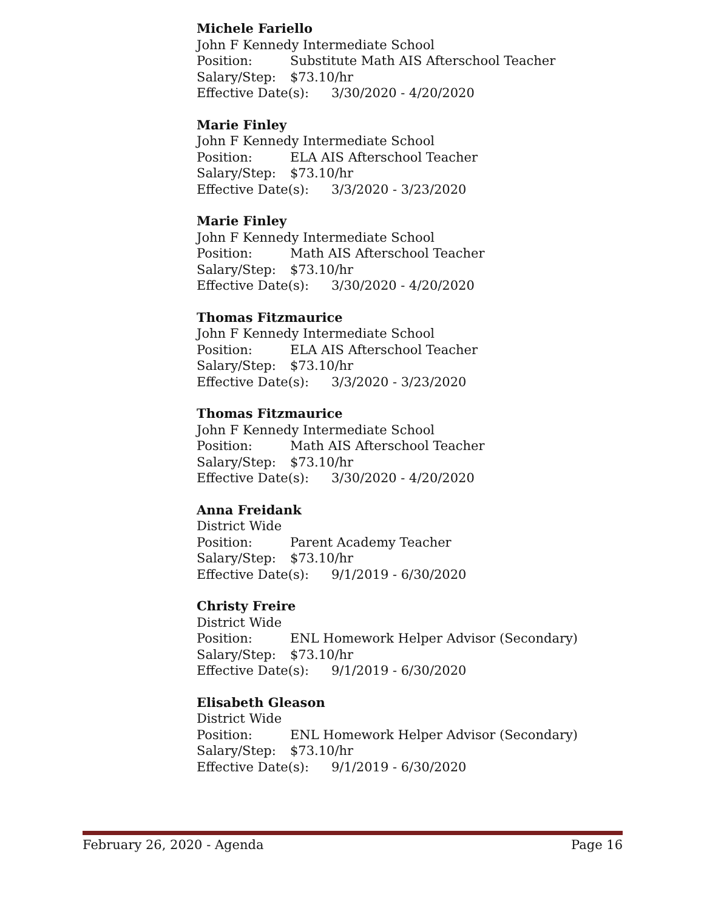Michele Fariello
John F Kennedy Intermediate School
Position: Substitute Math AIS Afterschool Teacher
Salary/Step: $73.10/hr
Effective Date(s): 3/30/2020 - 4/20/2020
Marie Finley
John F Kennedy Intermediate School
Position: ELA AIS Afterschool Teacher
Salary/Step: $73.10/hr
Effective Date(s): 3/3/2020 - 3/23/2020
Marie Finley
John F Kennedy Intermediate School
Position: Math AIS Afterschool Teacher
Salary/Step: $73.10/hr
Effective Date(s): 3/30/2020 - 4/20/2020
Thomas Fitzmaurice
John F Kennedy Intermediate School
Position: ELA AIS Afterschool Teacher
Salary/Step: $73.10/hr
Effective Date(s): 3/3/2020 - 3/23/2020
Thomas Fitzmaurice
John F Kennedy Intermediate School
Position: Math AIS Afterschool Teacher
Salary/Step: $73.10/hr
Effective Date(s): 3/30/2020 - 4/20/2020
Anna Freidank
District Wide
Position: Parent Academy Teacher
Salary/Step: $73.10/hr
Effective Date(s): 9/1/2019 - 6/30/2020
Christy Freire
District Wide
Position: ENL Homework Helper Advisor (Secondary)
Salary/Step: $73.10/hr
Effective Date(s): 9/1/2019 - 6/30/2020
Elisabeth Gleason
District Wide
Position: ENL Homework Helper Advisor (Secondary)
Salary/Step: $73.10/hr
Effective Date(s): 9/1/2019 - 6/30/2020
February 26, 2020 - Agenda Page 16